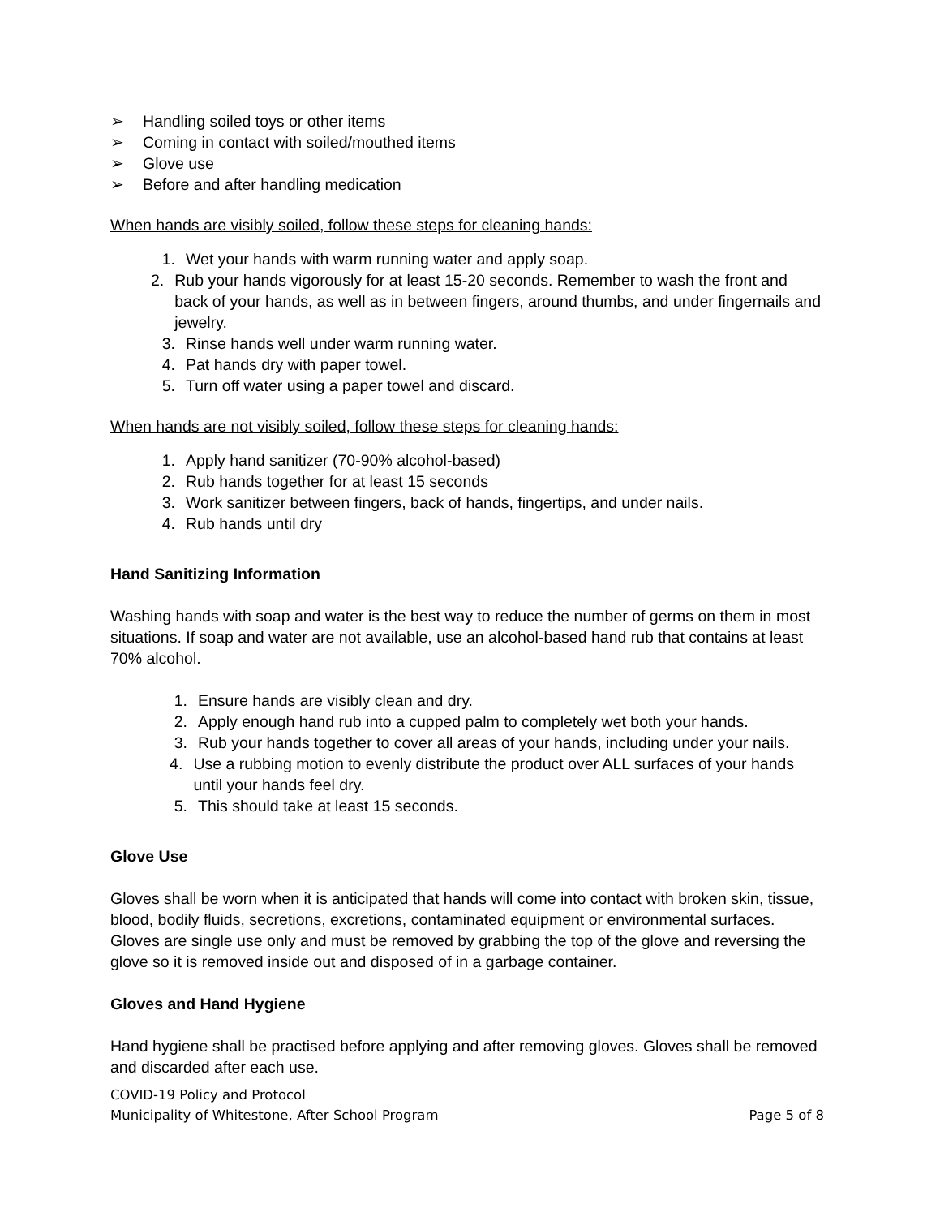➢ Handling soiled toys or other items
➢ Coming in contact with soiled/mouthed items
➢ Glove use
➢ Before and after handling medication
When hands are visibly soiled, follow these steps for cleaning hands:
1. Wet your hands with warm running water and apply soap.
2. Rub your hands vigorously for at least 15-20 seconds. Remember to wash the front and back of your hands, as well as in between fingers, around thumbs, and under fingernails and jewelry.
3. Rinse hands well under warm running water.
4. Pat hands dry with paper towel.
5. Turn off water using a paper towel and discard.
When hands are not visibly soiled, follow these steps for cleaning hands:
1. Apply hand sanitizer (70-90% alcohol-based)
2. Rub hands together for at least 15 seconds
3. Work sanitizer between fingers, back of hands, fingertips, and under nails.
4. Rub hands until dry
Hand Sanitizing Information
Washing hands with soap and water is the best way to reduce the number of germs on them in most situations. If soap and water are not available, use an alcohol-based hand rub that contains at least 70% alcohol.
1. Ensure hands are visibly clean and dry.
2. Apply enough hand rub into a cupped palm to completely wet both your hands.
3. Rub your hands together to cover all areas of your hands, including under your nails.
4. Use a rubbing motion to evenly distribute the product over ALL surfaces of your hands until your hands feel dry.
5. This should take at least 15 seconds.
Glove Use
Gloves shall be worn when it is anticipated that hands will come into contact with broken skin, tissue, blood, bodily fluids, secretions, excretions, contaminated equipment or environmental surfaces. Gloves are single use only and must be removed by grabbing the top of the glove and reversing the glove so it is removed inside out and disposed of in a garbage container.
Gloves and Hand Hygiene
Hand hygiene shall be practised before applying and after removing gloves. Gloves shall be removed and discarded after each use.
COVID-19 Policy and Protocol
Municipality of Whitestone, After School Program Page 5 of 8